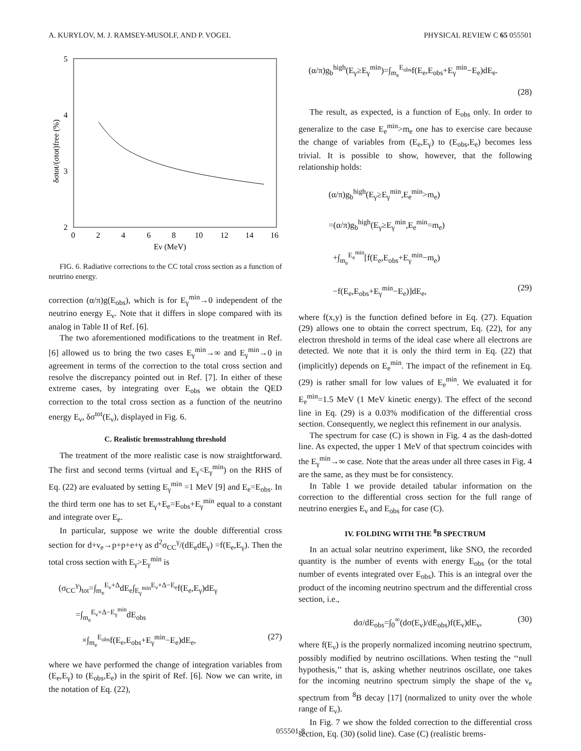A. KURYLOV, M. J. RAMSEY-MUSOLF, AND P. VOGEL PHYSICAL REVIEW C 65 055501
5
4
3
2
0
2
4
6
8
10
12
14
16
Eν (MeV)
δσtot/(σtot)free (%)
FIG. 6. Radiative corrections to the CC total cross section as a function of neutrino energy.
correction (α/π)g(E<sub>obs</sub>), which is for E<sub>γ</sub><sup>min</sup>→0 independent of the neutrino energy E<sub>ν</sub>. Note that it differs in slope compared with its analog in Table II of Ref. [6].
The two aforementioned modifications to the treatment in Ref. [6] allowed us to bring the two cases E<sub>γ</sub><sup>min</sup>→∞ and E<sub>γ</sub><sup>min</sup>→0 in agreement in terms of the correction to the total cross section and resolve the discrepancy pointed out in Ref. [7]. In either of these extreme cases, by integrating over E<sub>obs</sub> we obtain the QED correction to the total cross section as a function of the neutrino energy E<sub>ν</sub>, δσ<sup>tot</sup>(E<sub>ν</sub>), displayed in Fig. 6.
C. Realistic bremsstrahlung threshold
The treatment of the more realistic case is now straightforward. The first and second terms (virtual and E<sub>γ</sub><E<sub>γ</sub><sup>min</sup>) on the RHS of Eq. (22) are evaluated by setting E<sub>γ</sub><sup>min</sup> =1 MeV [9] and E<sub>e</sub>=E<sub>obs</sub>. In the third term one has to set E<sub>γ</sub>+E<sub>e</sub>=E<sub>obs</sub>+E<sub>γ</sub><sup>min</sup> equal to a constant and integrate over E<sub>e</sub>.
In particular, suppose we write the double differential cross section for d+ν<sub>e</sub>→p+p+e+γ as d<sup>2</sup>σ<sub>CC</sub><sup>γ</sup>/(dE<sub>e</sub>dE<sub>γ</sub>) =f(E<sub>e</sub>,E<sub>γ</sub>). Then the total cross section with E<sub>γ</sub>>E<sub>γ</sub><sup>min</sup> is
(σ<sub>CC</sub><sup>γ</sup>)<sub>tot</sub>=∫<sub>m<sub>e</sub></sub><sup>E<sub>ν</sub>+Δ</sup>dE<sub>e</sub>∫<sub>E<sub>γ</sub><sup>min</sup></sub><sup>E<sub>ν</sub>+Δ−E<sub>e</sub></sup>f(E<sub>e</sub>,E<sub>γ</sub>)dE<sub>γ</sub>
=∫<sub>m<sub>e</sub></sub><sup>E<sub>ν</sub>+Δ−E<sub>γ</sub><sup>min</sup></sup>dE<sub>obs</sub>
×∫<sub>m<sub>e</sub></sub><sup>E<sub>obs</sub></sup>f(E<sub>e</sub>,E<sub>obs</sub>+E<sub>γ</sub><sup>min</sup>−E<sub>e</sub>)dE<sub>e</sub>, (27)
where we have performed the change of integration variables from (E<sub>e</sub>,E<sub>γ</sub>) to (E<sub>obs</sub>,E<sub>e</sub>) in the spirit of Ref. [6]. Now we can write, in the notation of Eq. (22),
(α/π)g<sub>b</sub><sup>high</sup>(E<sub>γ</sub>≥E<sub>γ</sub><sup>min</sup>)=∫<sub>m<sub>e</sub></sub><sup>E<sub>obs</sub></sup>f(E<sub>e</sub>,E<sub>obs</sub>+E<sub>γ</sub><sup>min</sup>−E<sub>e</sub>)dE<sub>e</sub>.
(28)
The result, as expected, is a function of E<sub>obs</sub> only. In order to generalize to the case E<sub>e</sub><sup>min</sup>>m<sub>e</sub> one has to exercise care because the change of variables from (E<sub>e</sub>,E<sub>γ</sub>) to (E<sub>obs</sub>,E<sub>e</sub>) becomes less trivial. It is possible to show, however, that the following relationship holds:
(α/π)g<sub>b</sub><sup>high</sup>(E<sub>γ</sub>≥E<sub>γ</sub><sup>min</sup>,E<sub>e</sub><sup>min</sup>>m<sub>e</sub>)
=(α/π)g<sub>b</sub><sup>high</sup>(E<sub>γ</sub>≥E<sub>γ</sub><sup>min</sup>,E<sub>e</sub><sup>min</sup>=m<sub>e</sub>)
+∫<sub>m<sub>e</sub></sub><sup>E<sub>e</sub><sup>min</sup></sup>[f(E<sub>e</sub>,E<sub>obs</sub>+E<sub>γ</sub><sup>min</sup>−m<sub>e</sub>)
−f(E<sub>e</sub>,E<sub>obs</sub>+E<sub>γ</sub><sup>min</sup>−E<sub>e</sub>)]dE<sub>e</sub>, (29)
where f(x,y) is the function defined before in Eq. (27). Equation (29) allows one to obtain the correct spectrum, Eq. (22), for any electron threshold in terms of the ideal case where all electrons are detected. We note that it is only the third term in Eq. (22) that (implicitly) depends on E<sub>e</sub><sup>min</sup>. The impact of the refinement in Eq. (29) is rather small for low values of E<sub>e</sub><sup>min</sup>. We evaluated it for E<sub>e</sub><sup>min</sup>=1.5 MeV (1 MeV kinetic energy). The effect of the second line in Eq. (29) is a 0.03% modification of the differential cross section. Consequently, we neglect this refinement in our analysis.
The spectrum for case (C) is shown in Fig. 4 as the dash-dotted line. As expected, the upper 1 MeV of that spectrum coincides with the E<sub>γ</sub><sup>min</sup>→∞ case. Note that the areas under all three cases in Fig. 4 are the same, as they must be for consistency.
In Table I we provide detailed tabular information on the correction to the differential cross section for the full range of neutrino energies E<sub>ν</sub> and E<sub>obs</sub> for case (C).
IV. FOLDING WITH THE <sup>8</sup>B SPECTRUM
In an actual solar neutrino experiment, like SNO, the recorded quantity is the number of events with energy E<sub>obs</sub> (or the total number of events integrated over E<sub>obs</sub>). This is an integral over the product of the incoming neutrino spectrum and the differential cross section, i.e.,
dσ/dE<sub>obs</sub>=∫<sub>0</sub><sup>∞</sup>(dσ(E<sub>ν</sub>)/dE<sub>obs</sub>)f(E<sub>ν</sub>)dE<sub>ν</sub>, (30)
where f(E<sub>ν</sub>) is the properly normalized incoming neutrino spectrum, possibly modified by neutrino oscillations. When testing the ‘‘null hypothesis,’’ that is, asking whether neutrinos oscillate, one takes for the incoming neutrino spectrum simply the shape of the ν<sub>e</sub> spectrum from <sup>8</sup>B decay [17] (normalized to unity over the whole range of E<sub>ν</sub>).
In Fig. 7 we show the folded correction to the differential cross section, Eq. (30) (solid line). Case (C) (realistic brems-
055501-8